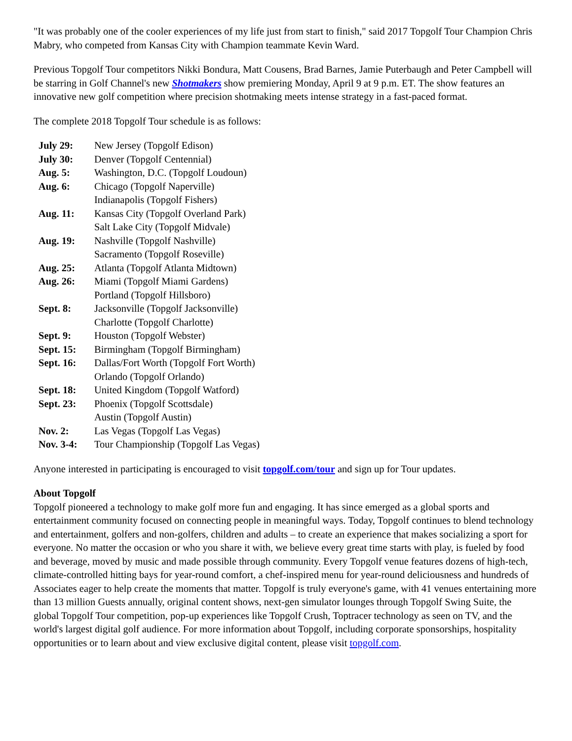"It was probably one of the cooler experiences of my life just from start to finish," said 2017 Topgolf Tour Champion Chris Mabry, who competed from Kansas City with Champion teammate Kevin Ward.
Previous Topgolf Tour competitors Nikki Bondura, Matt Cousens, Brad Barnes, Jamie Puterbaugh and Peter Campbell will be starring in Golf Channel's new Shotmakers show premiering Monday, April 9 at 9 p.m. ET. The show features an innovative new golf competition where precision shotmaking meets intense strategy in a fast-paced format.
The complete 2018 Topgolf Tour schedule is as follows:
| July 29: | New Jersey (Topgolf Edison) |
| July 30: | Denver (Topgolf Centennial) |
| Aug. 5: | Washington, D.C. (Topgolf Loudoun) |
| Aug. 6: | Chicago (Topgolf Naperville) |
| | Indianapolis (Topgolf Fishers) |
| Aug. 11: | Kansas City (Topgolf Overland Park) |
| | Salt Lake City (Topgolf Midvale) |
| Aug. 19: | Nashville (Topgolf Nashville) |
| | Sacramento (Topgolf Roseville) |
| Aug. 25: | Atlanta (Topgolf Atlanta Midtown) |
| Aug. 26: | Miami (Topgolf Miami Gardens) |
| | Portland (Topgolf Hillsboro) |
| Sept. 8: | Jacksonville (Topgolf Jacksonville) |
| | Charlotte (Topgolf Charlotte) |
| Sept. 9: | Houston (Topgolf Webster) |
| Sept. 15: | Birmingham (Topgolf Birmingham) |
| Sept. 16: | Dallas/Fort Worth (Topgolf Fort Worth) |
| | Orlando (Topgolf Orlando) |
| Sept. 18: | United Kingdom (Topgolf Watford) |
| Sept. 23: | Phoenix (Topgolf Scottsdale) |
| | Austin (Topgolf Austin) |
| Nov. 2: | Las Vegas (Topgolf Las Vegas) |
| Nov. 3-4: | Tour Championship (Topgolf Las Vegas) |
Anyone interested in participating is encouraged to visit topgolf.com/tour and sign up for Tour updates.
About Topgolf
Topgolf pioneered a technology to make golf more fun and engaging. It has since emerged as a global sports and entertainment community focused on connecting people in meaningful ways. Today, Topgolf continues to blend technology and entertainment, golfers and non-golfers, children and adults – to create an experience that makes socializing a sport for everyone. No matter the occasion or who you share it with, we believe every great time starts with play, is fueled by food and beverage, moved by music and made possible through community. Every Topgolf venue features dozens of high-tech, climate-controlled hitting bays for year-round comfort, a chef-inspired menu for year-round deliciousness and hundreds of Associates eager to help create the moments that matter. Topgolf is truly everyone's game, with 41 venues entertaining more than 13 million Guests annually, original content shows, next-gen simulator lounges through Topgolf Swing Suite, the global Topgolf Tour competition, pop-up experiences like Topgolf Crush, Toptracer technology as seen on TV, and the world's largest digital golf audience. For more information about Topgolf, including corporate sponsorships, hospitality opportunities or to learn about and view exclusive digital content, please visit topgolf.com.